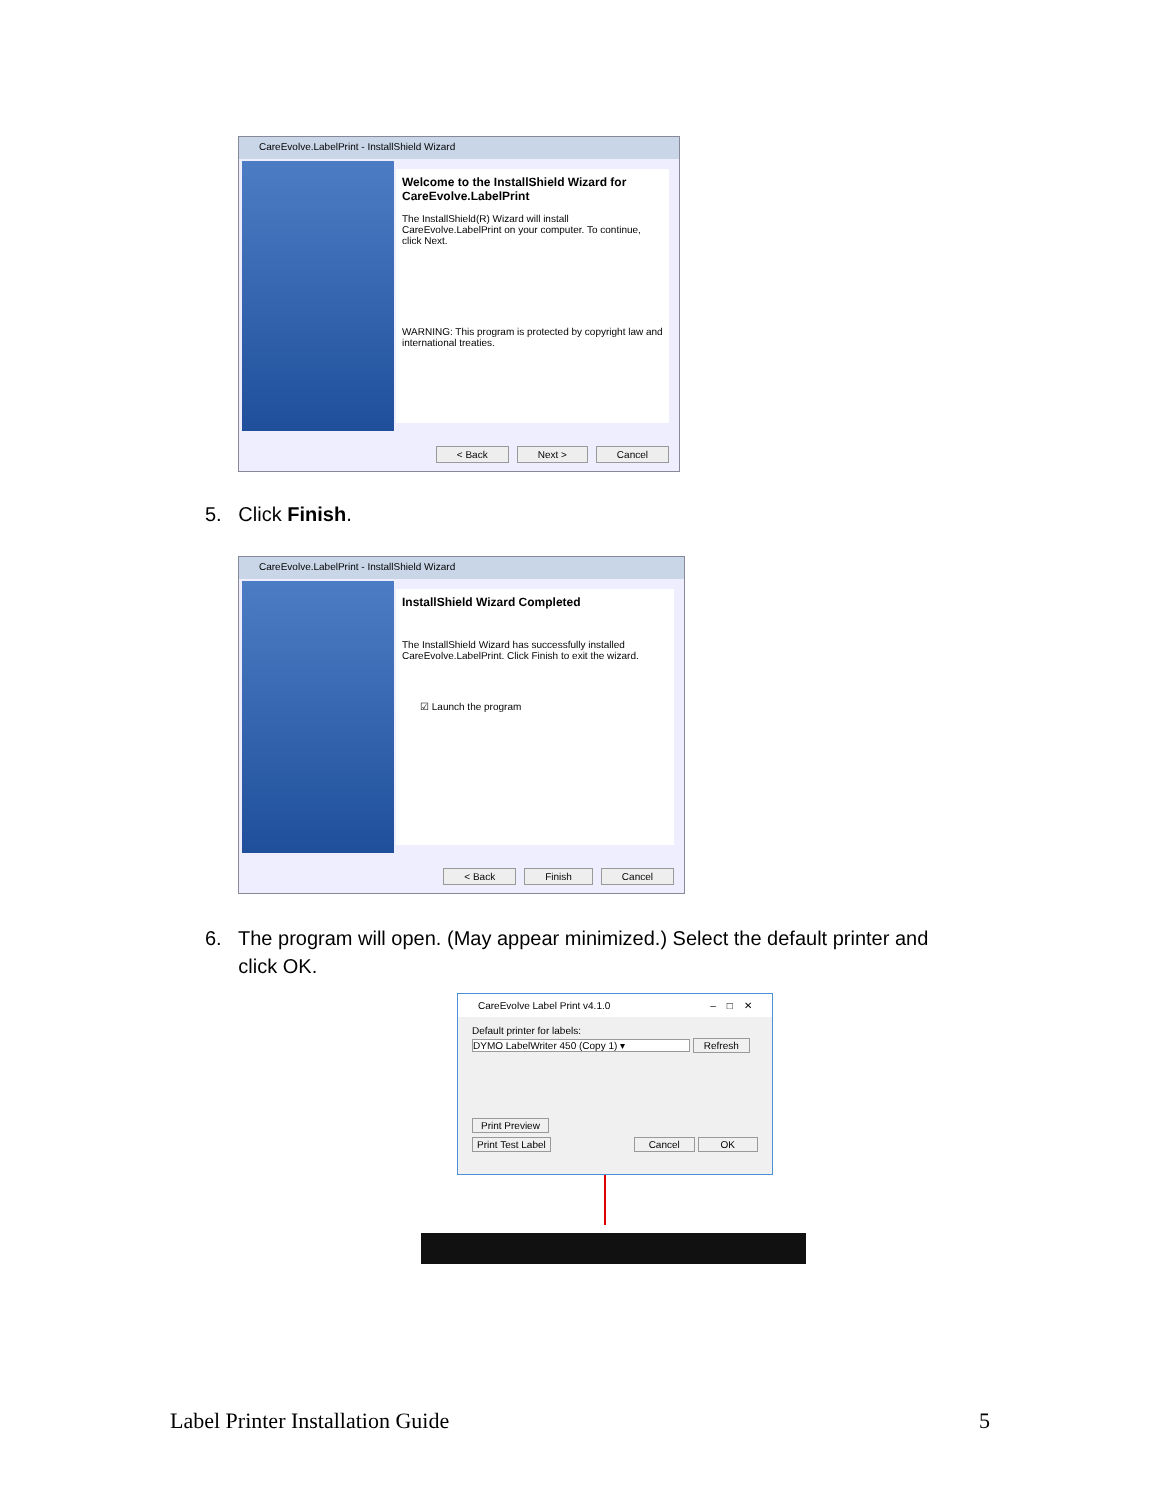CareEvolve.LabelPrint - InstallShield Wizard
Welcome to the InstallShield Wizard for CareEvolve.LabelPrint
The InstallShield(R) Wizard will install CareEvolve.LabelPrint on your computer. To continue, click Next.
WARNING: This program is protected by copyright law and international treaties.
< Back Next > Cancel
5. Click Finish.
CareEvolve.LabelPrint - InstallShield Wizard
InstallShield Wizard Completed
The InstallShield Wizard has successfully installed CareEvolve.LabelPrint. Click Finish to exit the wizard.
☑ Launch the program
< Back Finish Cancel
6. The program will open. (May appear minimized.) Select the default printer and
click OK.
CareEvolve Label Print v4.1.0 – □ ✕
Default printer for labels:
DYMO LabelWriter 450 (Copy 1) ▾ Refresh
Print Preview
Print Test Label Cancel OK
Label Printer Installation Guide 5